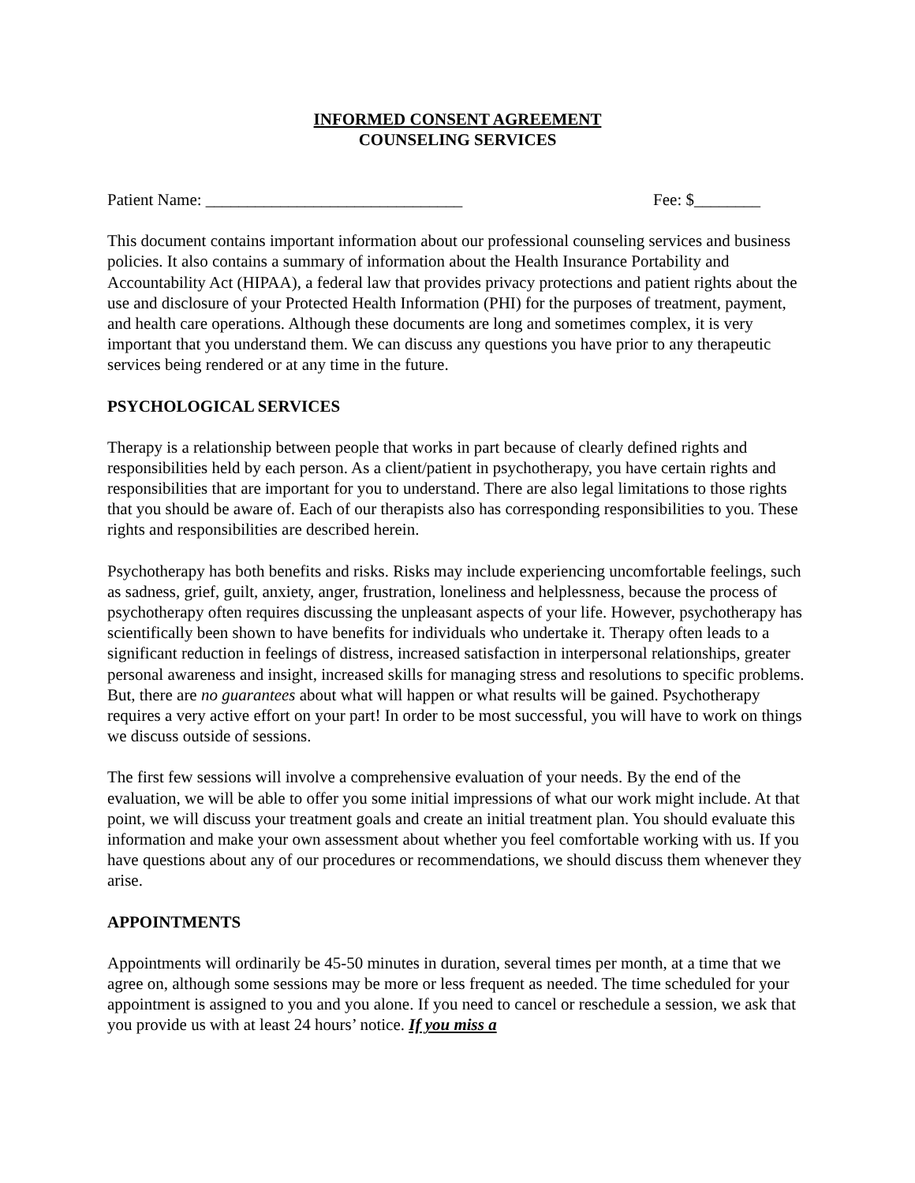INFORMED CONSENT AGREEMENT
COUNSELING SERVICES
Patient Name: _______________________________ Fee: $________
This document contains important information about our professional counseling services and business policies. It also contains a summary of information about the Health Insurance Portability and Accountability Act (HIPAA), a federal law that provides privacy protections and patient rights about the use and disclosure of your Protected Health Information (PHI) for the purposes of treatment, payment, and health care operations. Although these documents are long and sometimes complex, it is very important that you understand them. We can discuss any questions you have prior to any therapeutic services being rendered or at any time in the future.
PSYCHOLOGICAL SERVICES
Therapy is a relationship between people that works in part because of clearly defined rights and responsibilities held by each person. As a client/patient in psychotherapy, you have certain rights and responsibilities that are important for you to understand. There are also legal limitations to those rights that you should be aware of. Each of our therapists also has corresponding responsibilities to you. These rights and responsibilities are described herein.
Psychotherapy has both benefits and risks. Risks may include experiencing uncomfortable feelings, such as sadness, grief, guilt, anxiety, anger, frustration, loneliness and helplessness, because the process of psychotherapy often requires discussing the unpleasant aspects of your life. However, psychotherapy has scientifically been shown to have benefits for individuals who undertake it. Therapy often leads to a significant reduction in feelings of distress, increased satisfaction in interpersonal relationships, greater personal awareness and insight, increased skills for managing stress and resolutions to specific problems. But, there are no guarantees about what will happen or what results will be gained. Psychotherapy requires a very active effort on your part! In order to be most successful, you will have to work on things we discuss outside of sessions.
The first few sessions will involve a comprehensive evaluation of your needs. By the end of the evaluation, we will be able to offer you some initial impressions of what our work might include. At that point, we will discuss your treatment goals and create an initial treatment plan. You should evaluate this information and make your own assessment about whether you feel comfortable working with us. If you have questions about any of our procedures or recommendations, we should discuss them whenever they arise.
APPOINTMENTS
Appointments will ordinarily be 45-50 minutes in duration, several times per month, at a time that we agree on, although some sessions may be more or less frequent as needed. The time scheduled for your appointment is assigned to you and you alone. If you need to cancel or reschedule a session, we ask that you provide us with at least 24 hours’ notice. If you miss a